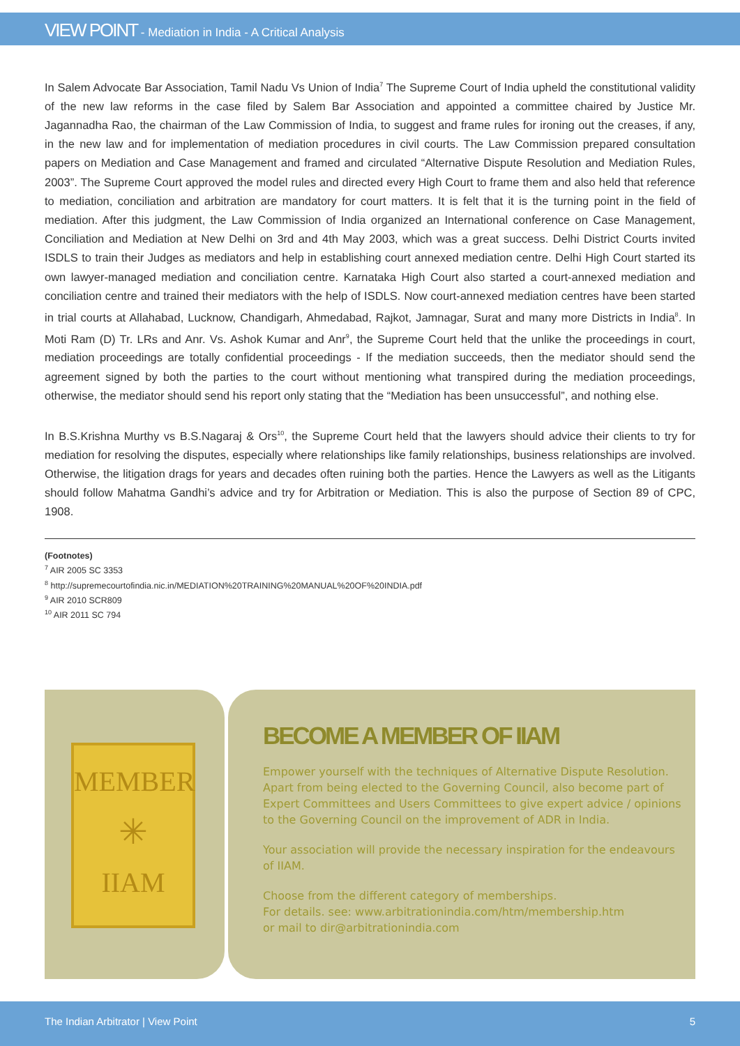VIEW POINT - Mediation in India - A Critical Analysis
In Salem Advocate Bar Association, Tamil Nadu Vs Union of India<sup>7</sup> The Supreme Court of India upheld the constitutional validity of the new law reforms in the case filed by Salem Bar Association and appointed a committee chaired by Justice Mr. Jagannadha Rao, the chairman of the Law Commission of India, to suggest and frame rules for ironing out the creases, if any, in the new law and for implementation of mediation procedures in civil courts. The Law Commission prepared consultation papers on Mediation and Case Management and framed and circulated “Alternative Dispute Resolution and Mediation Rules, 2003”. The Supreme Court approved the model rules and directed every High Court to frame them and also held that reference to mediation, conciliation and arbitration are mandatory for court matters. It is felt that it is the turning point in the field of mediation. After this judgment, the Law Commission of India organized an International conference on Case Management, Conciliation and Mediation at New Delhi on 3rd and 4th May 2003, which was a great success. Delhi District Courts invited ISDLS to train their Judges as mediators and help in establishing court annexed mediation centre. Delhi High Court started its own lawyer-managed mediation and conciliation centre. Karnataka High Court also started a court-annexed mediation and conciliation centre and trained their mediators with the help of ISDLS. Now court-annexed mediation centres have been started in trial courts at Allahabad, Lucknow, Chandigarh, Ahmedabad, Rajkot, Jamnagar, Surat and many more Districts in India<sup>8</sup>. In Moti Ram (D) Tr. LRs and Anr. Vs. Ashok Kumar and Anr<sup>9</sup>, the Supreme Court held that the unlike the proceedings in court, mediation proceedings are totally confidential proceedings - If the mediation succeeds, then the mediator should send the agreement signed by both the parties to the court without mentioning what transpired during the mediation proceedings, otherwise, the mediator should send his report only stating that the “Mediation has been unsuccessful”, and nothing else.
In B.S.Krishna Murthy vs B.S.Nagaraj & Ors<sup>10</sup>, the Supreme Court held that the lawyers should advice their clients to try for mediation for resolving the disputes, especially where relationships like family relationships, business relationships are involved. Otherwise, the litigation drags for years and decades often ruining both the parties. Hence the Lawyers as well as the Litigants should follow Mahatma Gandhi’s advice and try for Arbitration or Mediation. This is also the purpose of Section 89 of CPC, 1908.
(Footnotes)
<sup>7</sup> AIR 2005 SC 3353
<sup>8</sup> http://supremecourtofindia.nic.in/MEDIATION%20TRAINING%20MANUAL%20OF%20INDIA.pdf
<sup>9</sup> AIR 2010 SCR809
<sup>10</sup> AIR 2011 SC 794
MEMBER
✳
IIAM
BECOME A MEMBER OF IIAM
Empower yourself with the techniques of Alternative Dispute Resolution. Apart from being elected to the Governing Council, also become part of Expert Committees and Users Committees to give expert advice / opinions to the Governing Council on the improvement of ADR in India.
Your association will provide the necessary inspiration for the endeavours of IIAM.
Choose from the different category of memberships.
For details. see: www.arbitrationindia.com/htm/membership.htm
or mail to dir@arbitrationindia.com
The Indian Arbitrator | View Point 5